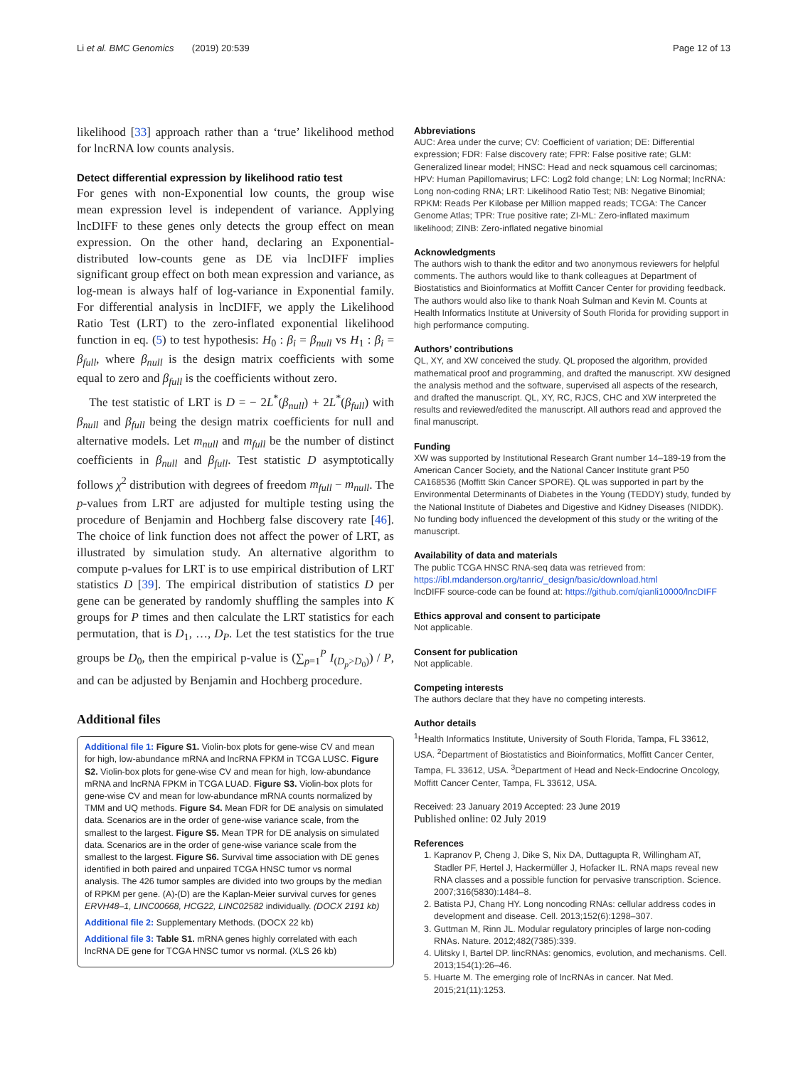Li et al. BMC Genomics (2019) 20:539 Page 12 of 13
likelihood [33] approach rather than a ‘true’ likelihood method for lncRNA low counts analysis.
Detect differential expression by likelihood ratio test
For genes with non-Exponential low counts, the group wise mean expression level is independent of variance. Applying lncDIFF to these genes only detects the group effect on mean expression. On the other hand, declaring an Exponential-distributed low-counts gene as DE via lncDIFF implies significant group effect on both mean expression and variance, as log-mean is always half of log-variance in Exponential family. For differential analysis in lncDIFF, we apply the Likelihood Ratio Test (LRT) to the zero-inflated exponential likelihood function in eq. (5) to test hypothesis: H<sub>0</sub> : β<sub>i</sub> = β<sub>null</sub> vs H<sub>1</sub> : β<sub>i</sub> = β<sub>full</sub>, where β<sub>null</sub> is the design matrix coefficients with some equal to zero and β<sub>full</sub> is the coefficients without zero.
The test statistic of LRT is D = − 2L<sup>*</sup>(β<sub>null</sub>) + 2L<sup>*</sup>(β<sub>full</sub>) with β<sub>null</sub> and β<sub>full</sub> being the design matrix coefficients for null and alternative models. Let m<sub>null</sub> and m<sub>full</sub> be the number of distinct coefficients in β<sub>null</sub> and β<sub>full</sub>. Test statistic D asymptotically follows χ<sup>2</sup> distribution with degrees of freedom m<sub>full</sub> − m<sub>null</sub>. The p-values from LRT are adjusted for multiple testing using the procedure of Benjamin and Hochberg false discovery rate [46]. The choice of link function does not affect the power of LRT, as illustrated by simulation study. An alternative algorithm to compute p-values for LRT is to use empirical distribution of LRT statistics D [39]. The empirical distribution of statistics D per gene can be generated by randomly shuffling the samples into K groups for P times and then calculate the LRT statistics for each permutation, that is D<sub>1</sub>, …, D<sub>P</sub>. Let the test statistics for the true groups be D<sub>0</sub>, then the empirical p-value is (∑<sub>p=1</sub><sup>P</sup> I<sub>(D<sub>p</sub>>D<sub>0</sub>)</sub>) / P, and can be adjusted by Benjamin and Hochberg procedure.
Additional files
Additional file 1: Figure S1. Violin-box plots for gene-wise CV and mean for high, low-abundance mRNA and lncRNA FPKM in TCGA LUSC. Figure S2. Violin-box plots for gene-wise CV and mean for high, low-abundance mRNA and lncRNA FPKM in TCGA LUAD. Figure S3. Violin-box plots for gene-wise CV and mean for low-abundance mRNA counts normalized by TMM and UQ methods. Figure S4. Mean FDR for DE analysis on simulated data. Scenarios are in the order of gene-wise variance scale, from the smallest to the largest. Figure S5. Mean TPR for DE analysis on simulated data. Scenarios are in the order of gene-wise variance scale from the smallest to the largest. Figure S6. Survival time association with DE genes identified in both paired and unpaired TCGA HNSC tumor vs normal analysis. The 426 tumor samples are divided into two groups by the median of RPKM per gene. (A)-(D) are the Kaplan-Meier survival curves for genes ERVH48–1, LINC00668, HCG22, LINC02582 individually. (DOCX 2191 kb)
Additional file 2: Supplementary Methods. (DOCX 22 kb)
Additional file 3: Table S1. mRNA genes highly correlated with each lncRNA DE gene for TCGA HNSC tumor vs normal. (XLS 26 kb)
Abbreviations
AUC: Area under the curve; CV: Coefficient of variation; DE: Differential expression; FDR: False discovery rate; FPR: False positive rate; GLM: Generalized linear model; HNSC: Head and neck squamous cell carcinomas; HPV: Human Papillomavirus; LFC: Log2 fold change; LN: Log Normal; lncRNA: Long non-coding RNA; LRT: Likelihood Ratio Test; NB: Negative Binomial; RPKM: Reads Per Kilobase per Million mapped reads; TCGA: The Cancer Genome Atlas; TPR: True positive rate; ZI-ML: Zero-inflated maximum likelihood; ZINB: Zero-inflated negative binomial
Acknowledgments
The authors wish to thank the editor and two anonymous reviewers for helpful comments. The authors would like to thank colleagues at Department of Biostatistics and Bioinformatics at Moffitt Cancer Center for providing feedback. The authors would also like to thank Noah Sulman and Kevin M. Counts at Health Informatics Institute at University of South Florida for providing support in high performance computing.
Authors’ contributions
QL, XY, and XW conceived the study. QL proposed the algorithm, provided mathematical proof and programming, and drafted the manuscript. XW designed the analysis method and the software, supervised all aspects of the research, and drafted the manuscript. QL, XY, RC, RJCS, CHC and XW interpreted the results and reviewed/edited the manuscript. All authors read and approved the final manuscript.
Funding
XW was supported by Institutional Research Grant number 14–189-19 from the American Cancer Society, and the National Cancer Institute grant P50 CA168536 (Moffitt Skin Cancer SPORE). QL was supported in part by the Environmental Determinants of Diabetes in the Young (TEDDY) study, funded by the National Institute of Diabetes and Digestive and Kidney Diseases (NIDDK). No funding body influenced the development of this study or the writing of the manuscript.
Availability of data and materials
The public TCGA HNSC RNA-seq data was retrieved from: https://ibl.mdanderson.org/tanric/_design/basic/download.html
lncDIFF source-code can be found at: https://github.com/qianli10000/lncDIFF
Ethics approval and consent to participate
Not applicable.
Consent for publication
Not applicable.
Competing interests
The authors declare that they have no competing interests.
Author details
<sup>1</sup> Health Informatics Institute, University of South Florida, Tampa, FL 33612, USA. <sup>2</sup>Department of Biostatistics and Bioinformatics, Moffitt Cancer Center, Tampa, FL 33612, USA. <sup>3</sup>Department of Head and Neck-Endocrine Oncology, Moffitt Cancer Center, Tampa, FL 33612, USA.
Received: 23 January 2019 Accepted: 23 June 2019
Published online: 02 July 2019
References
1. Kapranov P, Cheng J, Dike S, Nix DA, Duttagupta R, Willingham AT, Stadler PF, Hertel J, Hackermüller J, Hofacker IL. RNA maps reveal new RNA classes and a possible function for pervasive transcription. Science. 2007;316(5830):1484–8.
2. Batista PJ, Chang HY. Long noncoding RNAs: cellular address codes in development and disease. Cell. 2013;152(6):1298–307.
3. Guttman M, Rinn JL. Modular regulatory principles of large non-coding RNAs. Nature. 2012;482(7385):339.
4. Ulitsky I, Bartel DP. lincRNAs: genomics, evolution, and mechanisms. Cell. 2013;154(1):26–46.
5. Huarte M. The emerging role of lncRNAs in cancer. Nat Med. 2015;21(11):1253.